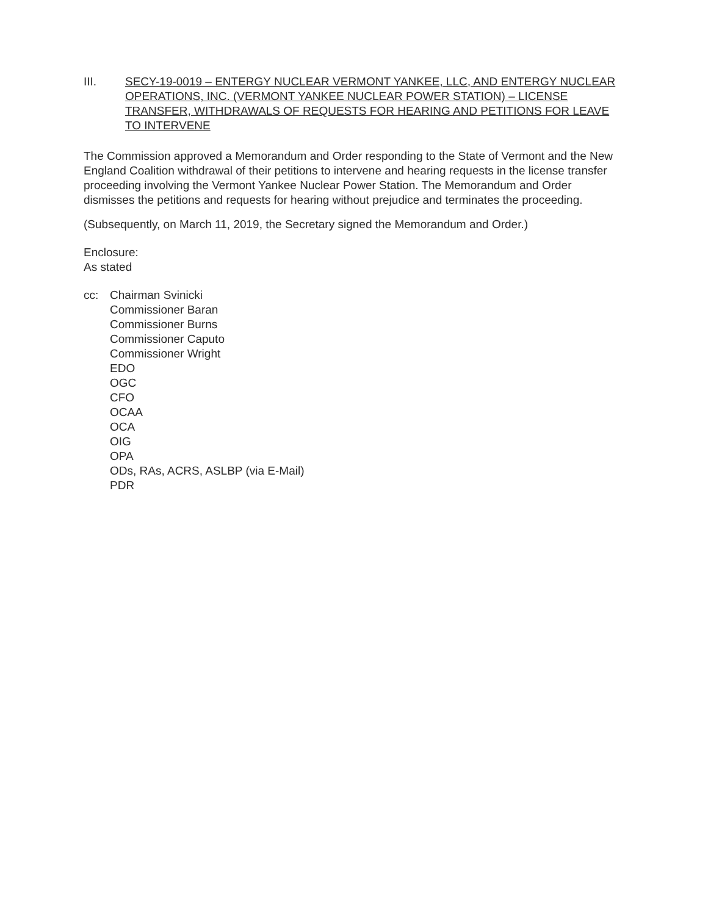III. SECY-19-0019 – ENTERGY NUCLEAR VERMONT YANKEE, LLC, AND ENTERGY NUCLEAR OPERATIONS, INC. (VERMONT YANKEE NUCLEAR POWER STATION) – LICENSE TRANSFER, WITHDRAWALS OF REQUESTS FOR HEARING AND PETITIONS FOR LEAVE TO INTERVENE
The Commission approved a Memorandum and Order responding to the State of Vermont and the New England Coalition withdrawal of their petitions to intervene and hearing requests in the license transfer proceeding involving the Vermont Yankee Nuclear Power Station. The Memorandum and Order dismisses the petitions and requests for hearing without prejudice and terminates the proceeding.
(Subsequently, on March 11, 2019, the Secretary signed the Memorandum and Order.)
Enclosure:
As stated
cc: Chairman Svinicki
Commissioner Baran
Commissioner Burns
Commissioner Caputo
Commissioner Wright
EDO
OGC
CFO
OCAA
OCA
OIG
OPA
ODs, RAs, ACRS, ASLBP (via E-Mail)
PDR